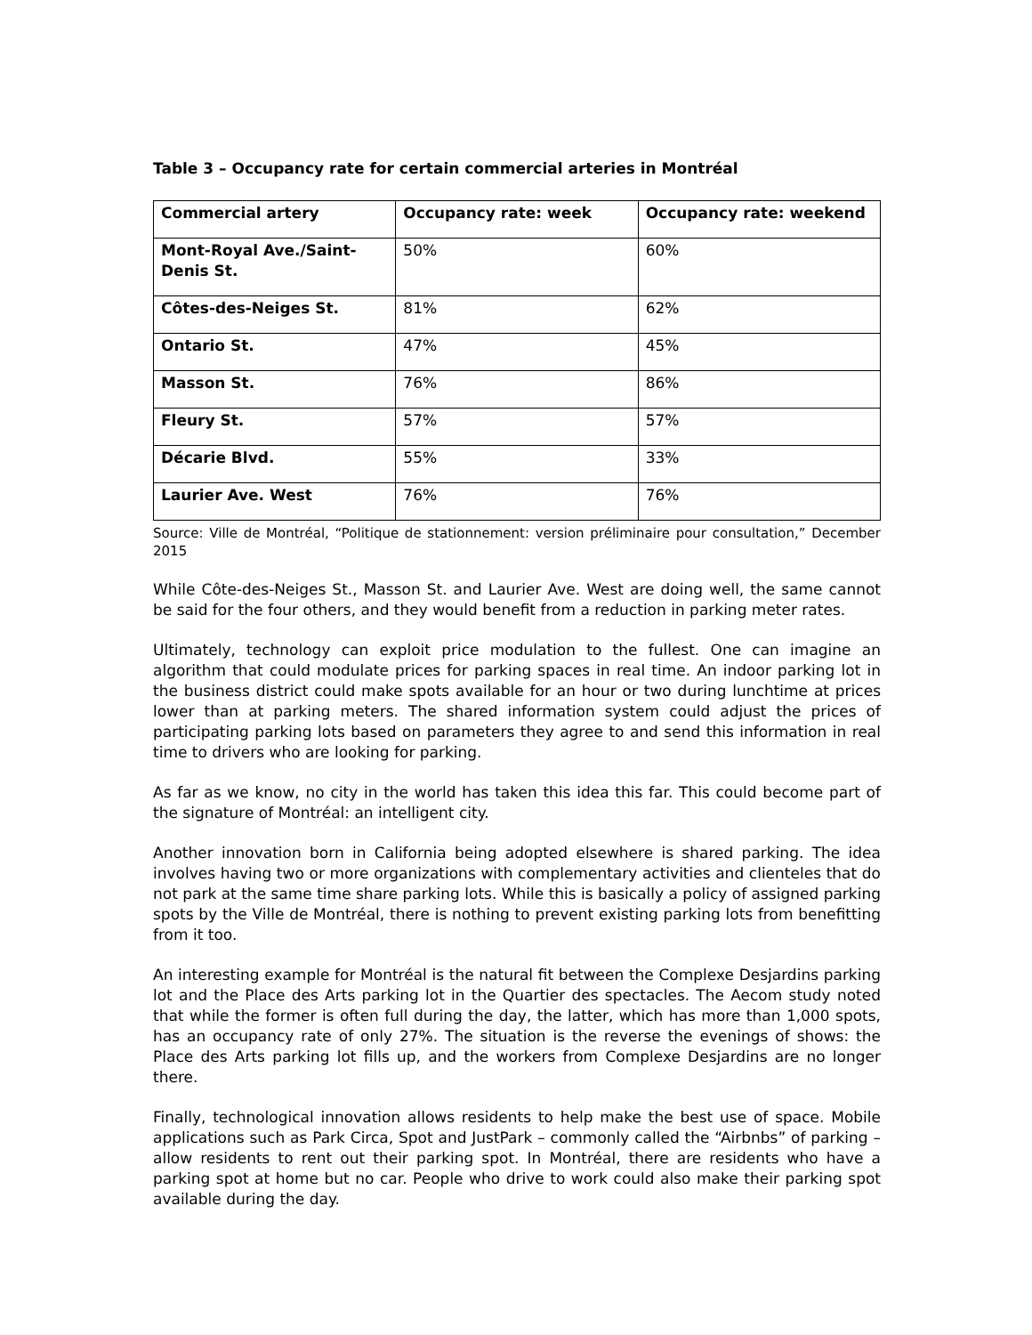Table 3 – Occupancy rate for certain commercial arteries in Montréal
| Commercial artery | Occupancy rate: week | Occupancy rate: weekend |
| --- | --- | --- |
| Mont-Royal Ave./Saint-Denis St. | 50% | 60% |
| Côtes-des-Neiges St. | 81% | 62% |
| Ontario St. | 47% | 45% |
| Masson St. | 76% | 86% |
| Fleury St. | 57% | 57% |
| Décarie Blvd. | 55% | 33% |
| Laurier Ave. West | 76% | 76% |
Source: Ville de Montréal, “Politique de stationnement: version préliminaire pour consultation,” December 2015
While Côte-des-Neiges St., Masson St. and Laurier Ave. West are doing well, the same cannot be said for the four others, and they would benefit from a reduction in parking meter rates.
Ultimately, technology can exploit price modulation to the fullest. One can imagine an algorithm that could modulate prices for parking spaces in real time. An indoor parking lot in the business district could make spots available for an hour or two during lunchtime at prices lower than at parking meters. The shared information system could adjust the prices of participating parking lots based on parameters they agree to and send this information in real time to drivers who are looking for parking.
As far as we know, no city in the world has taken this idea this far. This could become part of the signature of Montréal: an intelligent city.
Another innovation born in California being adopted elsewhere is shared parking. The idea involves having two or more organizations with complementary activities and clienteles that do not park at the same time share parking lots. While this is basically a policy of assigned parking spots by the Ville de Montréal, there is nothing to prevent existing parking lots from benefitting from it too.
An interesting example for Montréal is the natural fit between the Complexe Desjardins parking lot and the Place des Arts parking lot in the Quartier des spectacles. The Aecom study noted that while the former is often full during the day, the latter, which has more than 1,000 spots, has an occupancy rate of only 27%. The situation is the reverse the evenings of shows: the Place des Arts parking lot fills up, and the workers from Complexe Desjardins are no longer there.
Finally, technological innovation allows residents to help make the best use of space. Mobile applications such as Park Circa, Spot and JustPark – commonly called the “Airbnbs” of parking – allow residents to rent out their parking spot. In Montréal, there are residents who have a parking spot at home but no car. People who drive to work could also make their parking spot available during the day.